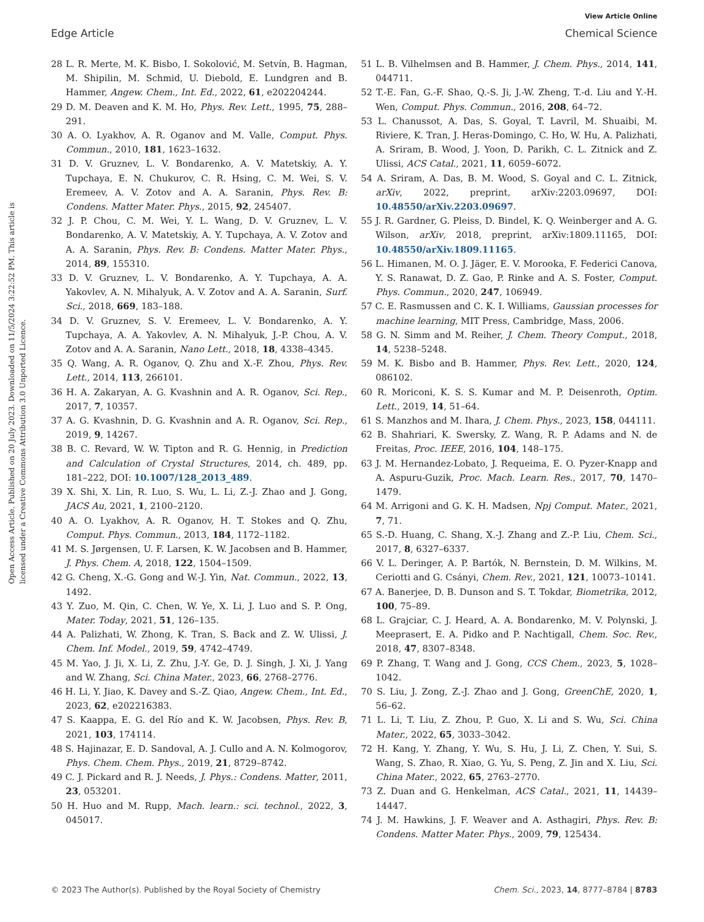View Article Online
Edge Article Chemical Science
Open Access Article. Published on 20 July 2023. Downloaded on 11/5/2024 3:22:52 PM. This article is licensed under a Creative Commons Attribution 3.0 Unported Licence.
28 L. R. Merte, M. K. Bisbo, I. Sokolović, M. Setvín, B. Hagman, M. Shipilin, M. Schmid, U. Diebold, E. Lundgren and B. Hammer, Angew. Chem., Int. Ed., 2022, 61, e202204244.
29 D. M. Deaven and K. M. Ho, Phys. Rev. Lett., 1995, 75, 288–291.
30 A. O. Lyakhov, A. R. Oganov and M. Valle, Comput. Phys. Commun., 2010, 181, 1623–1632.
31 D. V. Gruznev, L. V. Bondarenko, A. V. Matetskiy, A. Y. Tupchaya, E. N. Chukurov, C. R. Hsing, C. M. Wei, S. V. Eremeev, A. V. Zotov and A. A. Saranin, Phys. Rev. B: Condens. Matter Mater. Phys., 2015, 92, 245407.
32 J. P. Chou, C. M. Wei, Y. L. Wang, D. V. Gruznev, L. V. Bondarenko, A. V. Matetskiy, A. Y. Tupchaya, A. V. Zotov and A. A. Saranin, Phys. Rev. B: Condens. Matter Mater. Phys., 2014, 89, 155310.
33 D. V. Gruznev, L. V. Bondarenko, A. Y. Tupchaya, A. A. Yakovlev, A. N. Mihalyuk, A. V. Zotov and A. A. Saranin, Surf. Sci., 2018, 669, 183–188.
34 D. V. Gruznev, S. V. Eremeev, L. V. Bondarenko, A. Y. Tupchaya, A. A. Yakovlev, A. N. Mihalyuk, J.-P. Chou, A. V. Zotov and A. A. Saranin, Nano Lett., 2018, 18, 4338–4345.
35 Q. Wang, A. R. Oganov, Q. Zhu and X.-F. Zhou, Phys. Rev. Lett., 2014, 113, 266101.
36 H. A. Zakaryan, A. G. Kvashnin and A. R. Oganov, Sci. Rep., 2017, 7, 10357.
37 A. G. Kvashnin, D. G. Kvashnin and A. R. Oganov, Sci. Rep., 2019, 9, 14267.
38 B. C. Revard, W. W. Tipton and R. G. Hennig, in Prediction and Calculation of Crystal Structures, 2014, ch. 489, pp. 181–222, DOI: 10.1007/128_2013_489.
39 X. Shi, X. Lin, R. Luo, S. Wu, L. Li, Z.-J. Zhao and J. Gong, JACS Au, 2021, 1, 2100–2120.
40 A. O. Lyakhov, A. R. Oganov, H. T. Stokes and Q. Zhu, Comput. Phys. Commun., 2013, 184, 1172–1182.
41 M. S. Jørgensen, U. F. Larsen, K. W. Jacobsen and B. Hammer, J. Phys. Chem. A, 2018, 122, 1504–1509.
42 G. Cheng, X.-G. Gong and W.-J. Yin, Nat. Commun., 2022, 13, 1492.
43 Y. Zuo, M. Qin, C. Chen, W. Ye, X. Li, J. Luo and S. P. Ong, Mater. Today, 2021, 51, 126–135.
44 A. Palizhati, W. Zhong, K. Tran, S. Back and Z. W. Ulissi, J. Chem. Inf. Model., 2019, 59, 4742–4749.
45 M. Yao, J. Ji, X. Li, Z. Zhu, J.-Y. Ge, D. J. Singh, J. Xi, J. Yang and W. Zhang, Sci. China Mater., 2023, 66, 2768–2776.
46 H. Li, Y. Jiao, K. Davey and S.-Z. Qiao, Angew. Chem., Int. Ed., 2023, 62, e202216383.
47 S. Kaappa, E. G. del Río and K. W. Jacobsen, Phys. Rev. B, 2021, 103, 174114.
48 S. Hajinazar, E. D. Sandoval, A. J. Cullo and A. N. Kolmogorov, Phys. Chem. Chem. Phys., 2019, 21, 8729–8742.
49 C. J. Pickard and R. J. Needs, J. Phys.: Condens. Matter, 2011, 23, 053201.
50 H. Huo and M. Rupp, Mach. learn.: sci. technol., 2022, 3, 045017.
51 L. B. Vilhelmsen and B. Hammer, J. Chem. Phys., 2014, 141, 044711.
52 T.-E. Fan, G.-F. Shao, Q.-S. Ji, J.-W. Zheng, T.-d. Liu and Y.-H. Wen, Comput. Phys. Commun., 2016, 208, 64–72.
53 L. Chanussot, A. Das, S. Goyal, T. Lavril, M. Shuaibi, M. Riviere, K. Tran, J. Heras-Domingo, C. Ho, W. Hu, A. Palizhati, A. Sriram, B. Wood, J. Yoon, D. Parikh, C. L. Zitnick and Z. Ulissi, ACS Catal., 2021, 11, 6059–6072.
54 A. Sriram, A. Das, B. M. Wood, S. Goyal and C. L. Zitnick, arXiv, 2022, preprint, arXiv:2203.09697, DOI: 10.48550/arXiv.2203.09697.
55 J. R. Gardner, G. Pleiss, D. Bindel, K. Q. Weinberger and A. G. Wilson, arXiv, 2018, preprint, arXiv:1809.11165, DOI: 10.48550/arXiv.1809.11165.
56 L. Himanen, M. O. J. Jäger, E. V. Morooka, F. Federici Canova, Y. S. Ranawat, D. Z. Gao, P. Rinke and A. S. Foster, Comput. Phys. Commun., 2020, 247, 106949.
57 C. E. Rasmussen and C. K. I. Williams, Gaussian processes for machine learning, MIT Press, Cambridge, Mass, 2006.
58 G. N. Simm and M. Reiher, J. Chem. Theory Comput., 2018, 14, 5238–5248.
59 M. K. Bisbo and B. Hammer, Phys. Rev. Lett., 2020, 124, 086102.
60 R. Moriconi, K. S. S. Kumar and M. P. Deisenroth, Optim. Lett., 2019, 14, 51–64.
61 S. Manzhos and M. Ihara, J. Chem. Phys., 2023, 158, 044111.
62 B. Shahriari, K. Swersky, Z. Wang, R. P. Adams and N. de Freitas, Proc. IEEE, 2016, 104, 148–175.
63 J. M. Hernandez-Lobato, J. Requeima, E. O. Pyzer-Knapp and A. Aspuru-Guzik, Proc. Mach. Learn. Res., 2017, 70, 1470–1479.
64 M. Arrigoni and G. K. H. Madsen, Npj Comput. Mater., 2021, 7, 71.
65 S.-D. Huang, C. Shang, X.-J. Zhang and Z.-P. Liu, Chem. Sci., 2017, 8, 6327–6337.
66 V. L. Deringer, A. P. Bartók, N. Bernstein, D. M. Wilkins, M. Ceriotti and G. Csányi, Chem. Rev., 2021, 121, 10073–10141.
67 A. Banerjee, D. B. Dunson and S. T. Tokdar, Biometrika, 2012, 100, 75–89.
68 L. Grajciar, C. J. Heard, A. A. Bondarenko, M. V. Polynski, J. Meeprasert, E. A. Pidko and P. Nachtigall, Chem. Soc. Rev., 2018, 47, 8307–8348.
69 P. Zhang, T. Wang and J. Gong, CCS Chem., 2023, 5, 1028–1042.
70 S. Liu, J. Zong, Z.-J. Zhao and J. Gong, GreenChE, 2020, 1, 56–62.
71 L. Li, T. Liu, Z. Zhou, P. Guo, X. Li and S. Wu, Sci. China Mater., 2022, 65, 3033–3042.
72 H. Kang, Y. Zhang, Y. Wu, S. Hu, J. Li, Z. Chen, Y. Sui, S. Wang, S. Zhao, R. Xiao, G. Yu, S. Peng, Z. Jin and X. Liu, Sci. China Mater., 2022, 65, 2763–2770.
73 Z. Duan and G. Henkelman, ACS Catal., 2021, 11, 14439–14447.
74 J. M. Hawkins, J. F. Weaver and A. Asthagiri, Phys. Rev. B: Condens. Matter Mater. Phys., 2009, 79, 125434.
© 2023 The Author(s). Published by the Royal Society of Chemistry Chem. Sci., 2023, 14, 8777–8784 | 8783